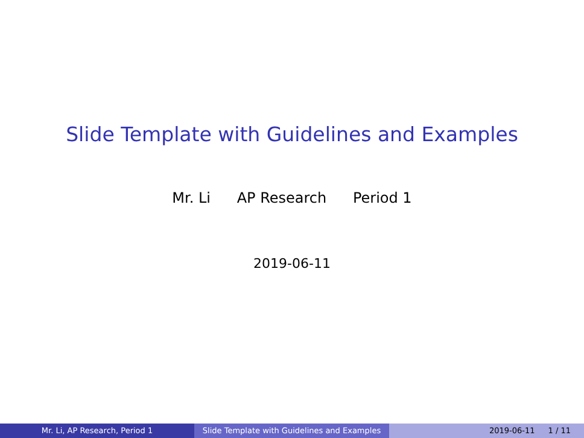Slide Template with Guidelines and Examples
Mr. Li AP Research Period 1
2019-06-11
Mr. Li, AP Research, Period 1 Slide Template with Guidelines and Examples
2019-06-11 1 / 11